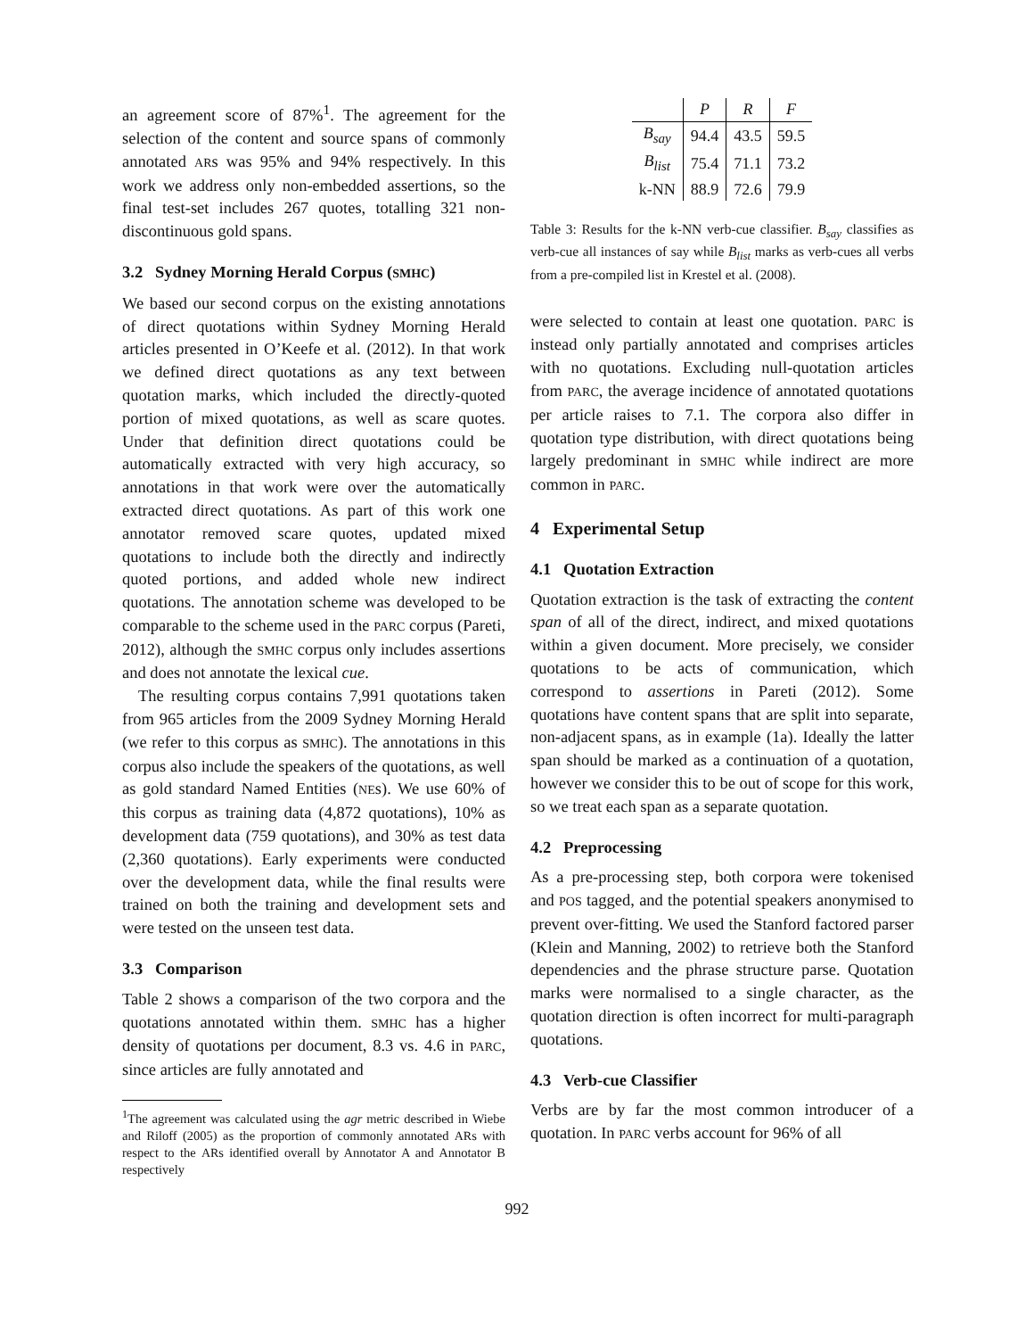an agreement score of 87%<sup>1</sup>. The agreement for the selection of the content and source spans of commonly annotated ARs was 95% and 94% respectively. In this work we address only non-embedded assertions, so the final test-set includes 267 quotes, totalling 321 non-discontinuous gold spans.
3.2 Sydney Morning Herald Corpus (SMHC)
We based our second corpus on the existing annotations of direct quotations within Sydney Morning Herald articles presented in O’Keefe et al. (2012). In that work we defined direct quotations as any text between quotation marks, which included the directly-quoted portion of mixed quotations, as well as scare quotes. Under that definition direct quotations could be automatically extracted with very high accuracy, so annotations in that work were over the automatically extracted direct quotations. As part of this work one annotator removed scare quotes, updated mixed quotations to include both the directly and indirectly quoted portions, and added whole new indirect quotations. The annotation scheme was developed to be comparable to the scheme used in the PARC corpus (Pareti, 2012), although the SMHC corpus only includes assertions and does not annotate the lexical cue.
The resulting corpus contains 7,991 quotations taken from 965 articles from the 2009 Sydney Morning Herald (we refer to this corpus as SMHC). The annotations in this corpus also include the speakers of the quotations, as well as gold standard Named Entities (NEs). We use 60% of this corpus as training data (4,872 quotations), 10% as development data (759 quotations), and 30% as test data (2,360 quotations). Early experiments were conducted over the development data, while the final results were trained on both the training and development sets and were tested on the unseen test data.
3.3 Comparison
Table 2 shows a comparison of the two corpora and the quotations annotated within them. SMHC has a higher density of quotations per document, 8.3 vs. 4.6 in PARC, since articles are fully annotated and
<sup>1</sup> The agreement was calculated using the agr metric described in Wiebe and Riloff (2005) as the proportion of commonly annotated ARs with respect to the ARs identified overall by Annotator A and Annotator B respectively
| | P | R | F |
| --- | --- | --- | --- |
| B<sub>say</sub> | 94.4 | 43.5 | 59.5 |
| B<sub>list</sub> | 75.4 | 71.1 | 73.2 |
| k-NN | 88.9 | 72.6 | 79.9 |
Table 3: Results for the k-NN verb-cue classifier. B<sub>say</sub> classifies as verb-cue all instances of say while B<sub>list</sub> marks as verb-cues all verbs from a pre-compiled list in Krestel et al. (2008).
were selected to contain at least one quotation. PARC is instead only partially annotated and comprises articles with no quotations. Excluding null-quotation articles from PARC, the average incidence of annotated quotations per article raises to 7.1. The corpora also differ in quotation type distribution, with direct quotations being largely predominant in SMHC while indirect are more common in PARC.
4 Experimental Setup
4.1 Quotation Extraction
Quotation extraction is the task of extracting the content span of all of the direct, indirect, and mixed quotations within a given document. More precisely, we consider quotations to be acts of communication, which correspond to assertions in Pareti (2012). Some quotations have content spans that are split into separate, non-adjacent spans, as in example (1a). Ideally the latter span should be marked as a continuation of a quotation, however we consider this to be out of scope for this work, so we treat each span as a separate quotation.
4.2 Preprocessing
As a pre-processing step, both corpora were tokenised and POS tagged, and the potential speakers anonymised to prevent over-fitting. We used the Stanford factored parser (Klein and Manning, 2002) to retrieve both the Stanford dependencies and the phrase structure parse. Quotation marks were normalised to a single character, as the quotation direction is often incorrect for multi-paragraph quotations.
4.3 Verb-cue Classifier
Verbs are by far the most common introducer of a quotation. In PARC verbs account for 96% of all
992